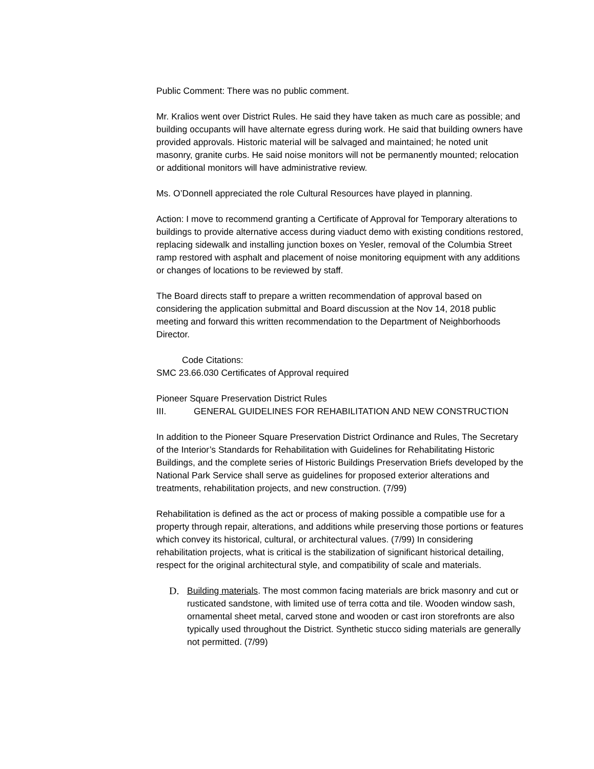Public Comment: There was no public comment.
Mr. Kralios went over District Rules. He said they have taken as much care as possible; and building occupants will have alternate egress during work. He said that building owners have provided approvals. Historic material will be salvaged and maintained; he noted unit masonry, granite curbs. He said noise monitors will not be permanently mounted; relocation or additional monitors will have administrative review.
Ms. O’Donnell appreciated the role Cultural Resources have played in planning.
Action: I move to recommend granting a Certificate of Approval for Temporary alterations to buildings to provide alternative access during viaduct demo with existing conditions restored, replacing sidewalk and installing junction boxes on Yesler, removal of the Columbia Street ramp restored with asphalt and placement of noise monitoring equipment with any additions or changes of locations to be reviewed by staff.
The Board directs staff to prepare a written recommendation of approval based on considering the application submittal and Board discussion at the Nov 14, 2018 public meeting and forward this written recommendation to the Department of Neighborhoods Director.
Code Citations:
SMC 23.66.030 Certificates of Approval required
Pioneer Square Preservation District Rules
III. GENERAL GUIDELINES FOR REHABILITATION AND NEW CONSTRUCTION
In addition to the Pioneer Square Preservation District Ordinance and Rules, The Secretary of the Interior’s Standards for Rehabilitation with Guidelines for Rehabilitating Historic Buildings, and the complete series of Historic Buildings Preservation Briefs developed by the National Park Service shall serve as guidelines for proposed exterior alterations and treatments, rehabilitation projects, and new construction. (7/99)
Rehabilitation is defined as the act or process of making possible a compatible use for a property through repair, alterations, and additions while preserving those portions or features which convey its historical, cultural, or architectural values. (7/99) In considering rehabilitation projects, what is critical is the stabilization of significant historical detailing, respect for the original architectural style, and compatibility of scale and materials.
D. Building materials. The most common facing materials are brick masonry and cut or rusticated sandstone, with limited use of terra cotta and tile. Wooden window sash, ornamental sheet metal, carved stone and wooden or cast iron storefronts are also typically used throughout the District. Synthetic stucco siding materials are generally not permitted. (7/99)